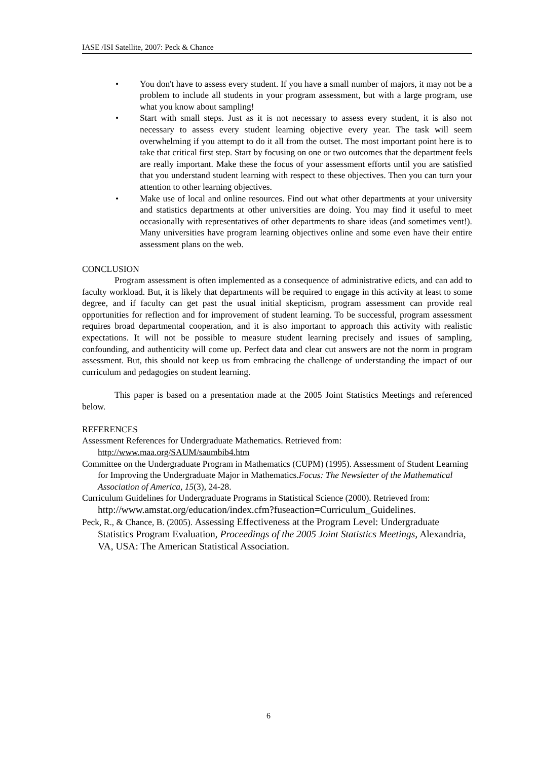IASE /ISI Satellite, 2007: Peck & Chance
• You don't have to assess every student. If you have a small number of majors, it may not be a problem to include all students in your program assessment, but with a large program, use what you know about sampling!
• Start with small steps. Just as it is not necessary to assess every student, it is also not necessary to assess every student learning objective every year. The task will seem overwhelming if you attempt to do it all from the outset. The most important point here is to take that critical first step. Start by focusing on one or two outcomes that the department feels are really important. Make these the focus of your assessment efforts until you are satisfied that you understand student learning with respect to these objectives. Then you can turn your attention to other learning objectives.
• Make use of local and online resources. Find out what other departments at your university and statistics departments at other universities are doing. You may find it useful to meet occasionally with representatives of other departments to share ideas (and sometimes vent!). Many universities have program learning objectives online and some even have their entire assessment plans on the web.
CONCLUSION
Program assessment is often implemented as a consequence of administrative edicts, and can add to faculty workload. But, it is likely that departments will be required to engage in this activity at least to some degree, and if faculty can get past the usual initial skepticism, program assessment can provide real opportunities for reflection and for improvement of student learning. To be successful, program assessment requires broad departmental cooperation, and it is also important to approach this activity with realistic expectations. It will not be possible to measure student learning precisely and issues of sampling, confounding, and authenticity will come up. Perfect data and clear cut answers are not the norm in program assessment. But, this should not keep us from embracing the challenge of understanding the impact of our curriculum and pedagogies on student learning.
This paper is based on a presentation made at the 2005 Joint Statistics Meetings and referenced below.
REFERENCES
Assessment References for Undergraduate Mathematics. Retrieved from:
http://www.maa.org/SAUM/saumbib4.htm
Committee on the Undergraduate Program in Mathematics (CUPM) (1995). Assessment of Student Learning for Improving the Undergraduate Major in Mathematics.Focus: The Newsletter of the Mathematical Association of America, 15(3), 24-28.
Curriculum Guidelines for Undergraduate Programs in Statistical Science (2000). Retrieved from: http://www.amstat.org/education/index.cfm?fuseaction=Curriculum_Guidelines.
Peck, R., & Chance, B. (2005). Assessing Effectiveness at the Program Level: Undergraduate Statistics Program Evaluation, Proceedings of the 2005 Joint Statistics Meetings, Alexandria, VA, USA: The American Statistical Association.
6